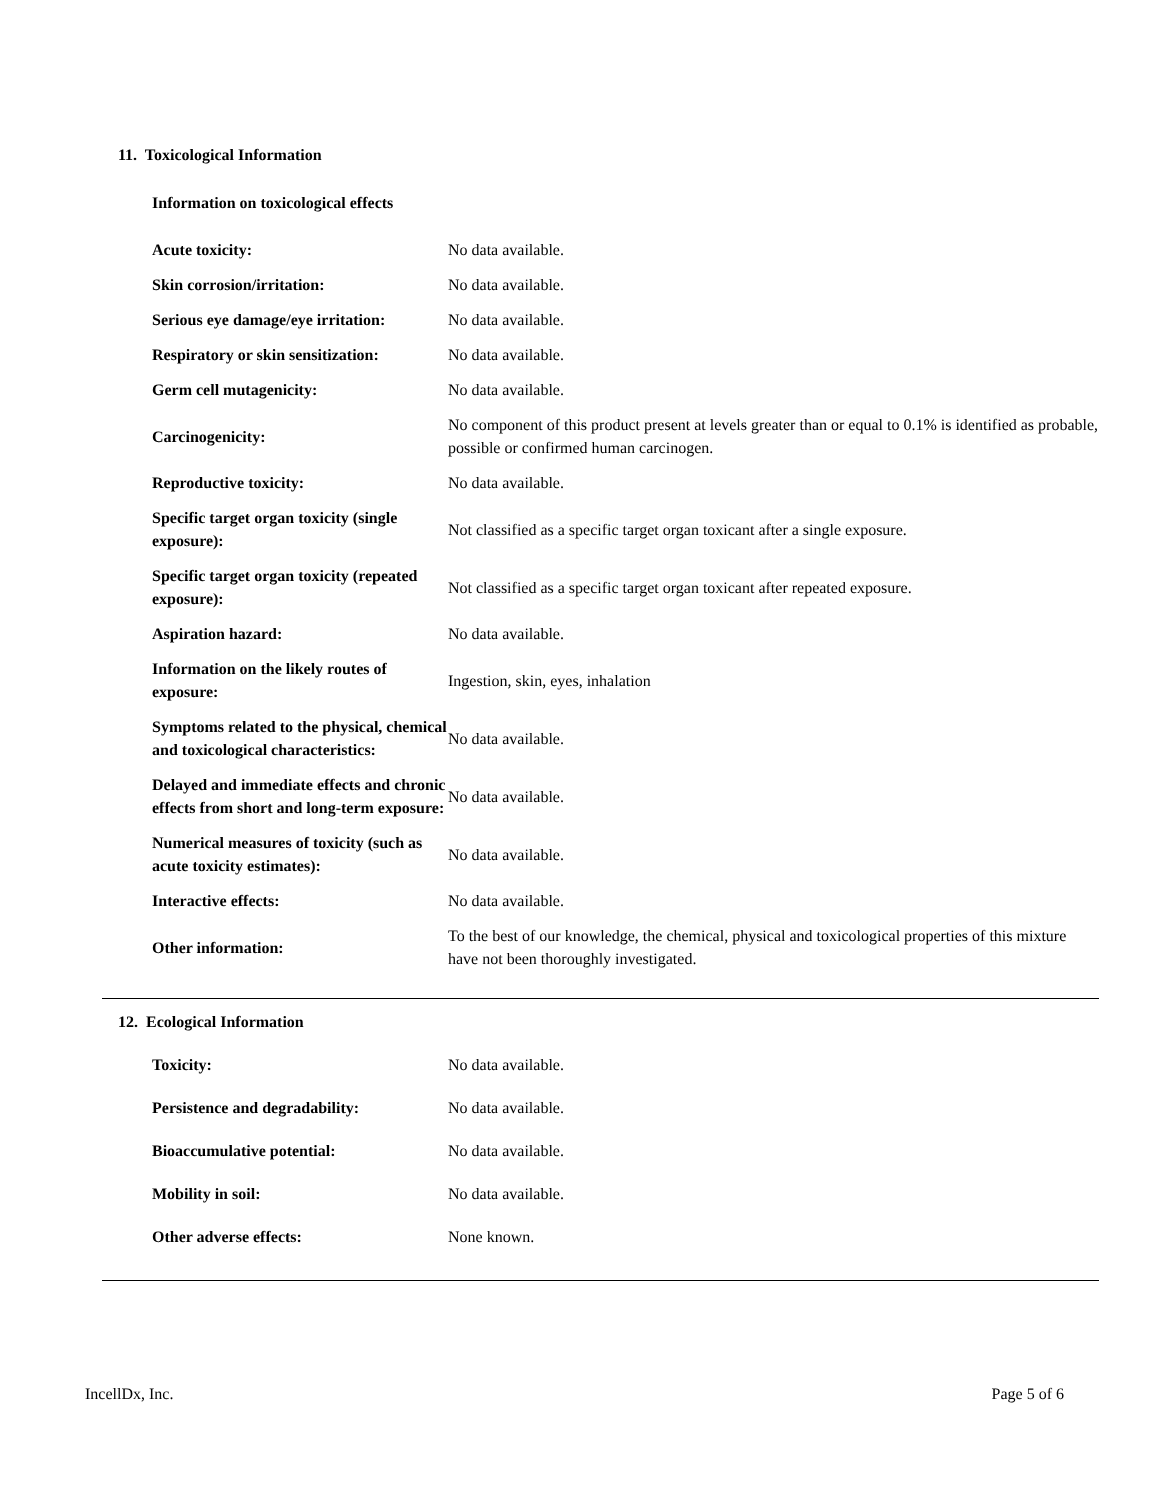11. Toxicological Information
Information on toxicological effects
| Acute toxicity: | No data available. |
| Skin corrosion/irritation: | No data available. |
| Serious eye damage/eye irritation: | No data available. |
| Respiratory or skin sensitization: | No data available. |
| Germ cell mutagenicity: | No data available. |
| Carcinogenicity: | No component of this product present at levels greater than or equal to 0.1% is identified as probable, possible or confirmed human carcinogen. |
| Reproductive toxicity: | No data available. |
| Specific target organ toxicity (single exposure): | Not classified as a specific target organ toxicant after a single exposure. |
| Specific target organ toxicity (repeated exposure): | Not classified as a specific target organ toxicant after repeated exposure. |
| Aspiration hazard: | No data available. |
| Information on the likely routes of exposure: | Ingestion, skin, eyes, inhalation |
| Symptoms related to the physical, chemical and toxicological characteristics: | No data available. |
| Delayed and immediate effects and chronic effects from short and long-term exposure: | No data available. |
| Numerical measures of toxicity (such as acute toxicity estimates): | No data available. |
| Interactive effects: | No data available. |
| Other information: | To the best of our knowledge, the chemical, physical and toxicological properties of this mixture have not been thoroughly investigated. |
12. Ecological Information
| Toxicity: | No data available. |
| Persistence and degradability: | No data available. |
| Bioaccumulative potential: | No data available. |
| Mobility in soil: | No data available. |
| Other adverse effects: | None known. |
IncellDx, Inc. Page 5 of 6